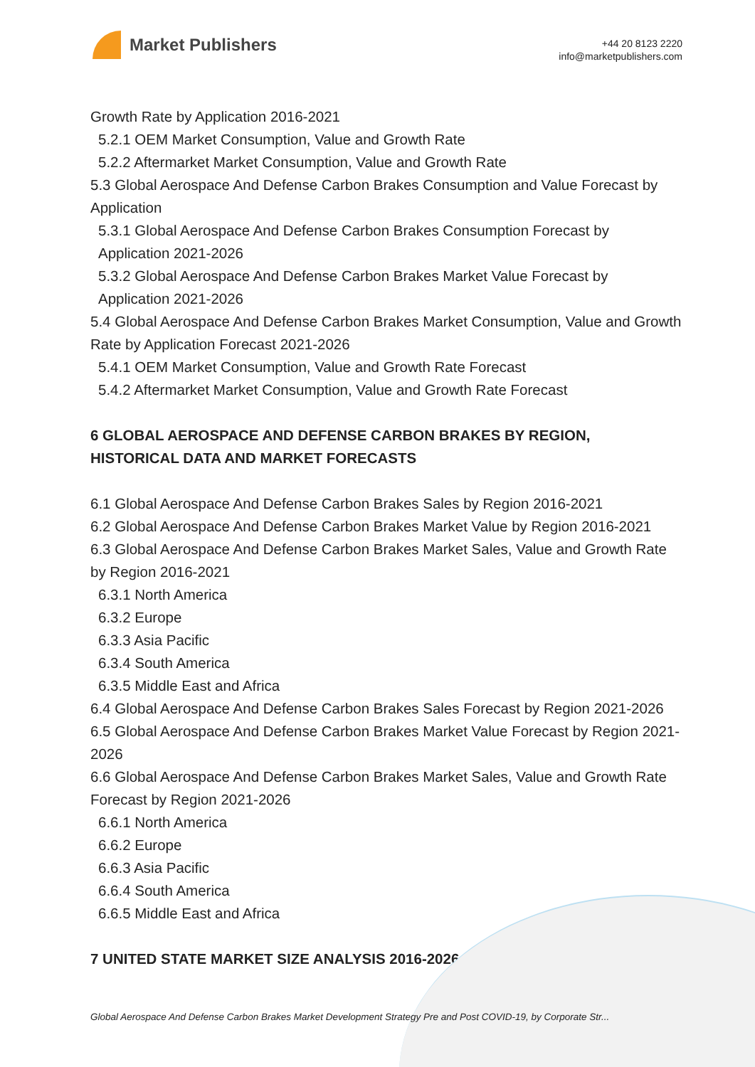Market Publishers
+44 20 8123 2220
info@marketpublishers.com
Growth Rate by Application 2016-2021
5.2.1 OEM Market Consumption, Value and Growth Rate
5.2.2 Aftermarket Market Consumption, Value and Growth Rate
5.3 Global Aerospace And Defense Carbon Brakes Consumption and Value Forecast by Application
5.3.1 Global Aerospace And Defense Carbon Brakes Consumption Forecast by Application 2021-2026
5.3.2 Global Aerospace And Defense Carbon Brakes Market Value Forecast by Application 2021-2026
5.4 Global Aerospace And Defense Carbon Brakes Market Consumption, Value and Growth Rate by Application Forecast 2021-2026
5.4.1 OEM Market Consumption, Value and Growth Rate Forecast
5.4.2 Aftermarket Market Consumption, Value and Growth Rate Forecast
6 GLOBAL AEROSPACE AND DEFENSE CARBON BRAKES BY REGION, HISTORICAL DATA AND MARKET FORECASTS
6.1 Global Aerospace And Defense Carbon Brakes Sales by Region 2016-2021
6.2 Global Aerospace And Defense Carbon Brakes Market Value by Region 2016-2021
6.3 Global Aerospace And Defense Carbon Brakes Market Sales, Value and Growth Rate by Region 2016-2021
6.3.1 North America
6.3.2 Europe
6.3.3 Asia Pacific
6.3.4 South America
6.3.5 Middle East and Africa
6.4 Global Aerospace And Defense Carbon Brakes Sales Forecast by Region 2021-2026
6.5 Global Aerospace And Defense Carbon Brakes Market Value Forecast by Region 2021-2026
6.6 Global Aerospace And Defense Carbon Brakes Market Sales, Value and Growth Rate Forecast by Region 2021-2026
6.6.1 North America
6.6.2 Europe
6.6.3 Asia Pacific
6.6.4 South America
6.6.5 Middle East and Africa
7 UNITED STATE MARKET SIZE ANALYSIS 2016-2026
Global Aerospace And Defense Carbon Brakes Market Development Strategy Pre and Post COVID-19, by Corporate Str...